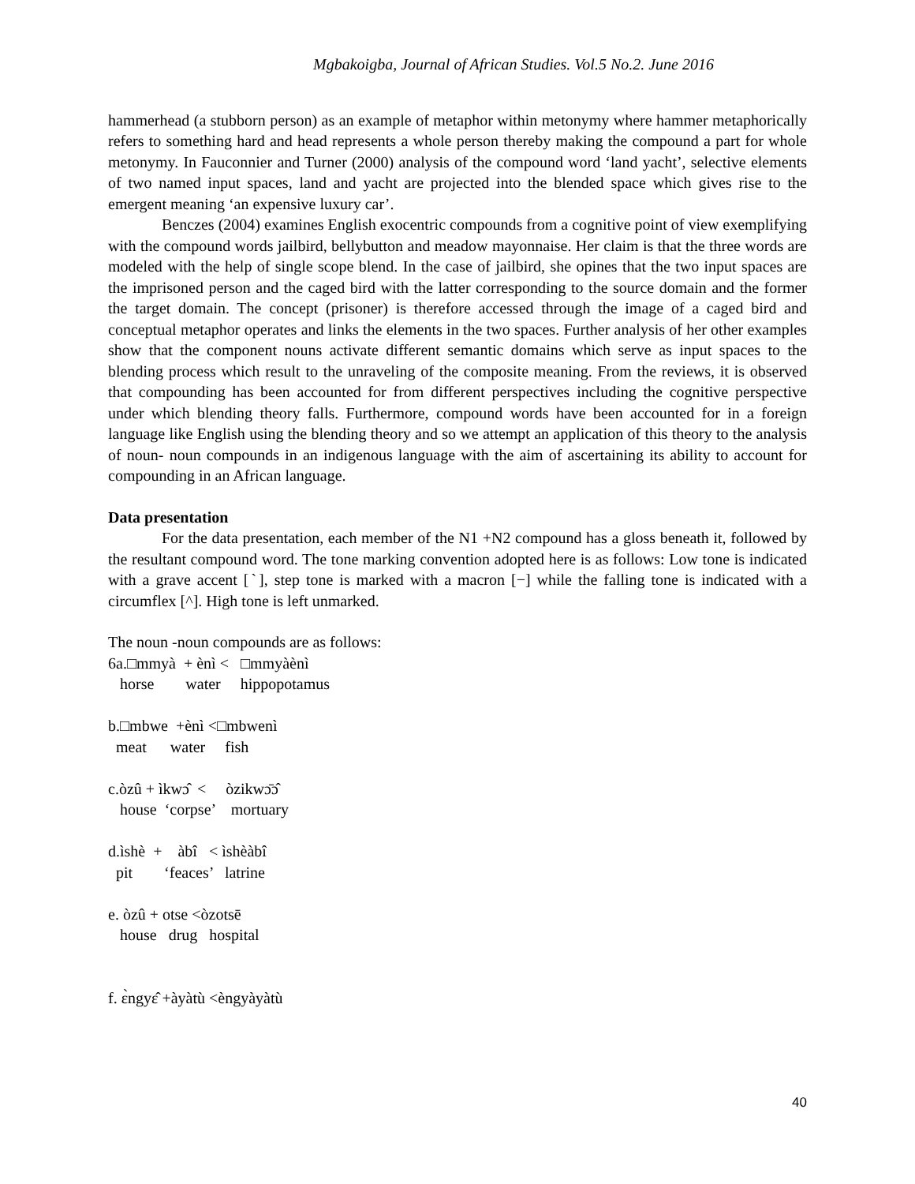Mgbakoigba, Journal of African Studies. Vol.5 No.2. June 2016
hammerhead (a stubborn person) as an example of metaphor within metonymy where hammer metaphorically refers to something hard and head represents a whole person thereby making the compound a part for whole metonymy. In Fauconnier and Turner (2000) analysis of the compound word ‘land yacht’, selective elements of two named input spaces, land and yacht are projected into the blended space which gives rise to the emergent meaning ‘an expensive luxury car’.
Benczes (2004) examines English exocentric compounds from a cognitive point of view exemplifying with the compound words jailbird, bellybutton and meadow mayonnaise. Her claim is that the three words are modeled with the help of single scope blend. In the case of jailbird, she opines that the two input spaces are the imprisoned person and the caged bird with the latter corresponding to the source domain and the former the target domain. The concept (prisoner) is therefore accessed through the image of a caged bird and conceptual metaphor operates and links the elements in the two spaces. Further analysis of her other examples show that the component nouns activate different semantic domains which serve as input spaces to the blending process which result to the unraveling of the composite meaning. From the reviews, it is observed that compounding has been accounted for from different perspectives including the cognitive perspective under which blending theory falls. Furthermore, compound words have been accounted for in a foreign language like English using the blending theory and so we attempt an application of this theory to the analysis of noun- noun compounds in an indigenous language with the aim of ascertaining its ability to account for compounding in an African language.
Data presentation
For the data presentation, each member of the N1 +N2 compound has a gloss beneath it, followed by the resultant compound word. The tone marking convention adopted here is as follows: Low tone is indicated with a grave accent [ˋ], step tone is marked with a macron [−] while the falling tone is indicated with a circumflex [^]. High tone is left unmarked.
The noun -noun compounds are as follows: 6a.□mmyà + ènì < □mmyàènì horse water hippopotamus b.□mbwe +ènì <□mbwenì meat water fish c.òzû + ìkwɔ̂ < òzikwɔ̄ɔ̂ house ‘corpse’ mortuary d.ìshè + àbî < ìshèàbî pit ‘feaces’ latrine e. òzû + otse <òzotsē house drug hospital f. ɛ̀ngyɛ̂ +àyàtù <èngyàyàtù
40